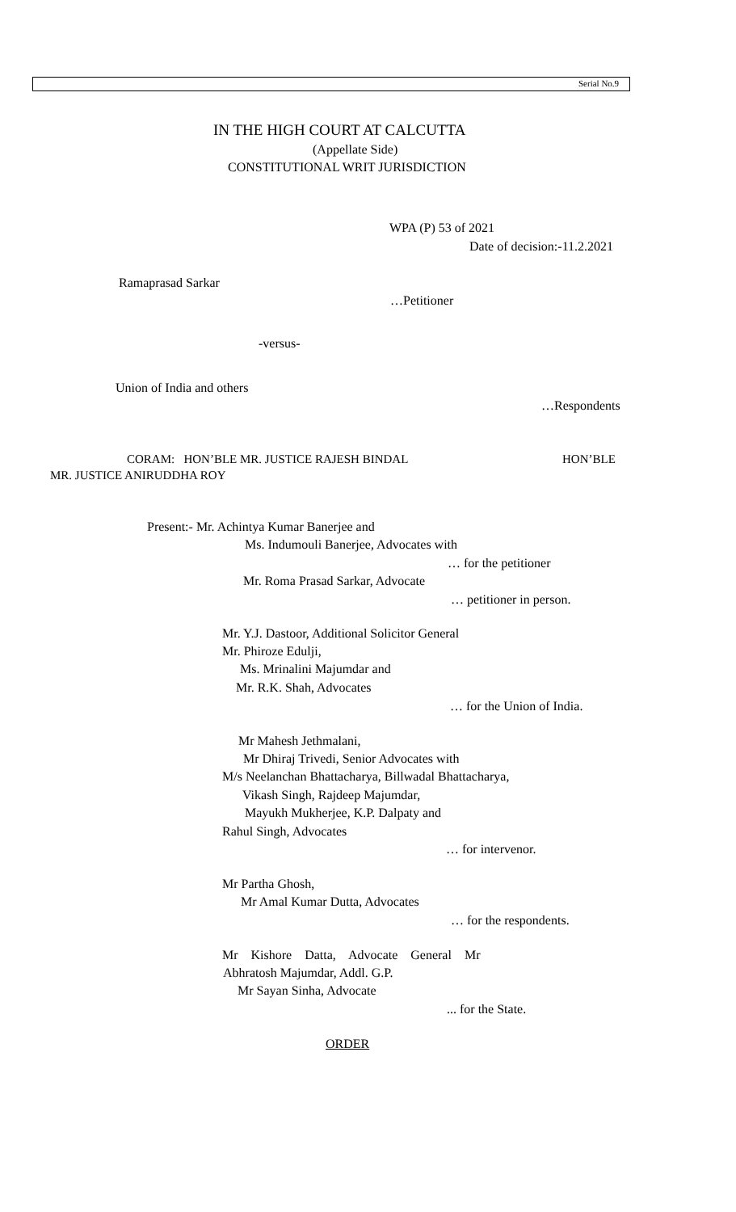Serial No.9
IN THE HIGH COURT AT CALCUTTA
(Appellate Side)
CONSTITUTIONAL WRIT JURISDICTION
WPA (P) 53 of 2021
Date of decision:-11.2.2021
Ramaprasad Sarkar
…Petitioner
-versus-
Union of India and others
…Respondents
CORAM: HON’BLE MR. JUSTICE RAJESH BINDAL HON’BLE
MR. JUSTICE ANIRUDDHA ROY
Present:- Mr. Achintya Kumar Banerjee and
Ms. Indumouli Banerjee, Advocates with
… for the petitioner
Mr. Roma Prasad Sarkar, Advocate
… petitioner in person.
Mr. Y.J. Dastoor, Additional Solicitor General
Mr. Phiroze Edulji,
Ms. Mrinalini Majumdar and
Mr. R.K. Shah, Advocates
… for the Union of India.
Mr Mahesh Jethmalani,
Mr Dhiraj Trivedi, Senior Advocates with
M/s Neelanchan Bhattacharya, Billwadal Bhattacharya,
Vikash Singh, Rajdeep Majumdar,
Mayukh Mukherjee, K.P. Dalpaty and
Rahul Singh, Advocates
… for intervenor.
Mr Partha Ghosh,
Mr Amal Kumar Dutta, Advocates
… for the respondents.
Mr Kishore Datta, Advocate General Mr
Abhratosh Majumdar, Addl. G.P.
Mr Sayan Sinha, Advocate
... for the State.
ORDER